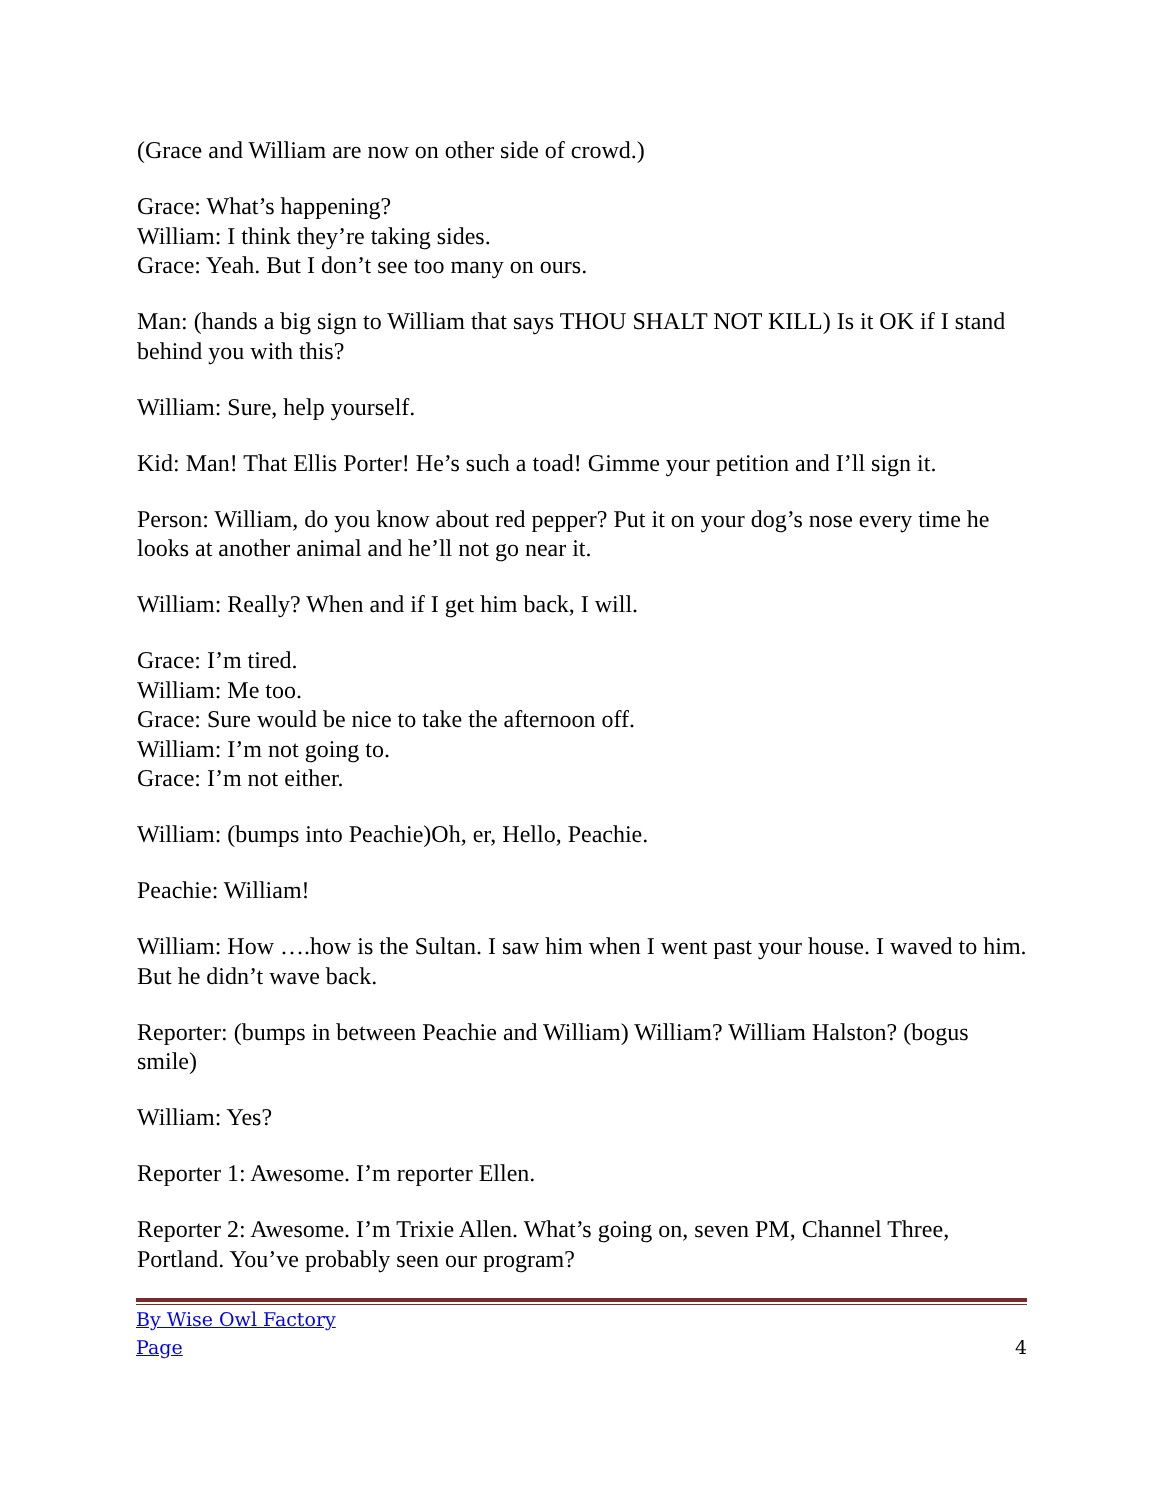(Grace and William are now on other side of crowd.)
Grace: What’s happening?
William: I think they’re taking sides.
Grace: Yeah. But I don’t see too many on ours.
Man: (hands a big sign to William that says THOU SHALT NOT KILL) Is it OK if I stand behind you with this?
William: Sure, help yourself.
Kid: Man! That Ellis Porter! He’s such a toad! Gimme your petition and I’ll sign it.
Person: William, do you know about red pepper? Put it on your dog’s nose every time he looks at another animal and he’ll not go near it.
William: Really? When and if I get him back, I will.
Grace: I’m tired.
William: Me too.
Grace: Sure would be nice to take the afternoon off.
William: I’m not going to.
Grace: I’m not either.
William: (bumps into Peachie)Oh, er, Hello, Peachie.
Peachie: William!
William: How ….how is the Sultan. I saw him when I went past your house. I waved to him. But he didn’t wave back.
Reporter: (bumps in between Peachie and William) William? William Halston? (bogus smile)
William: Yes?
Reporter 1: Awesome. I’m reporter Ellen.
Reporter 2: Awesome. I’m Trixie Allen. What’s going on, seven PM, Channel Three, Portland. You’ve probably seen our program?
By Wise Owl Factory
Page 4